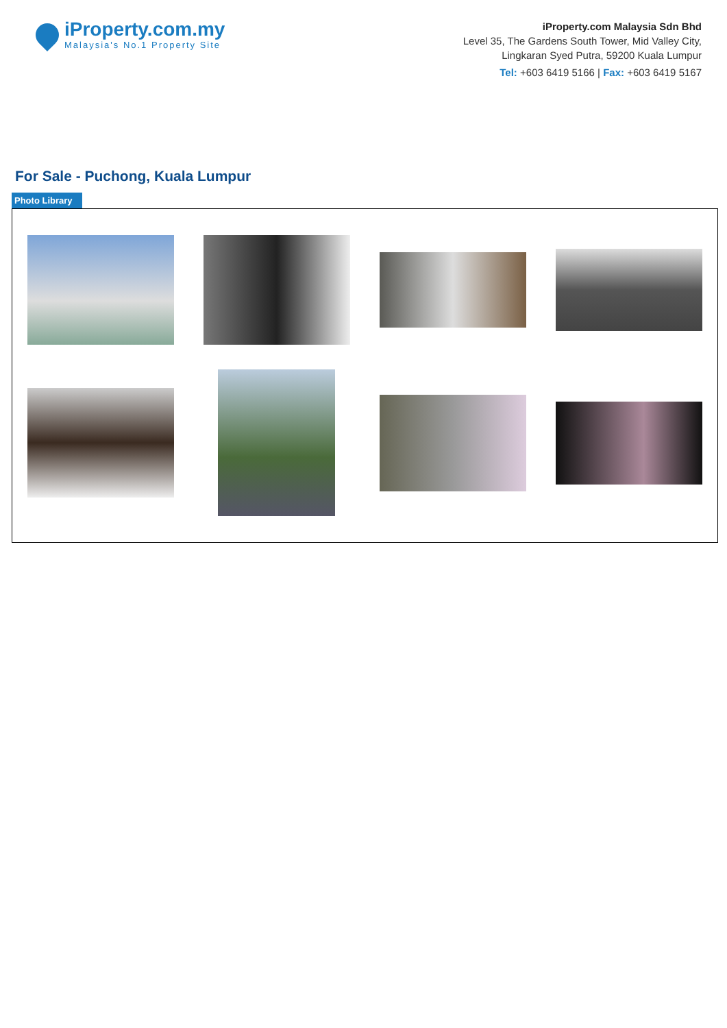iProperty.com.my
Malaysia's No.1 Property Site
iProperty.com Malaysia Sdn Bhd
Level 35, The Gardens South Tower, Mid Valley City,
Lingkaran Syed Putra, 59200 Kuala Lumpur
Tel: +603 6419 5166 | Fax: +603 6419 5167
For Sale - Puchong, Kuala Lumpur
Photo Library